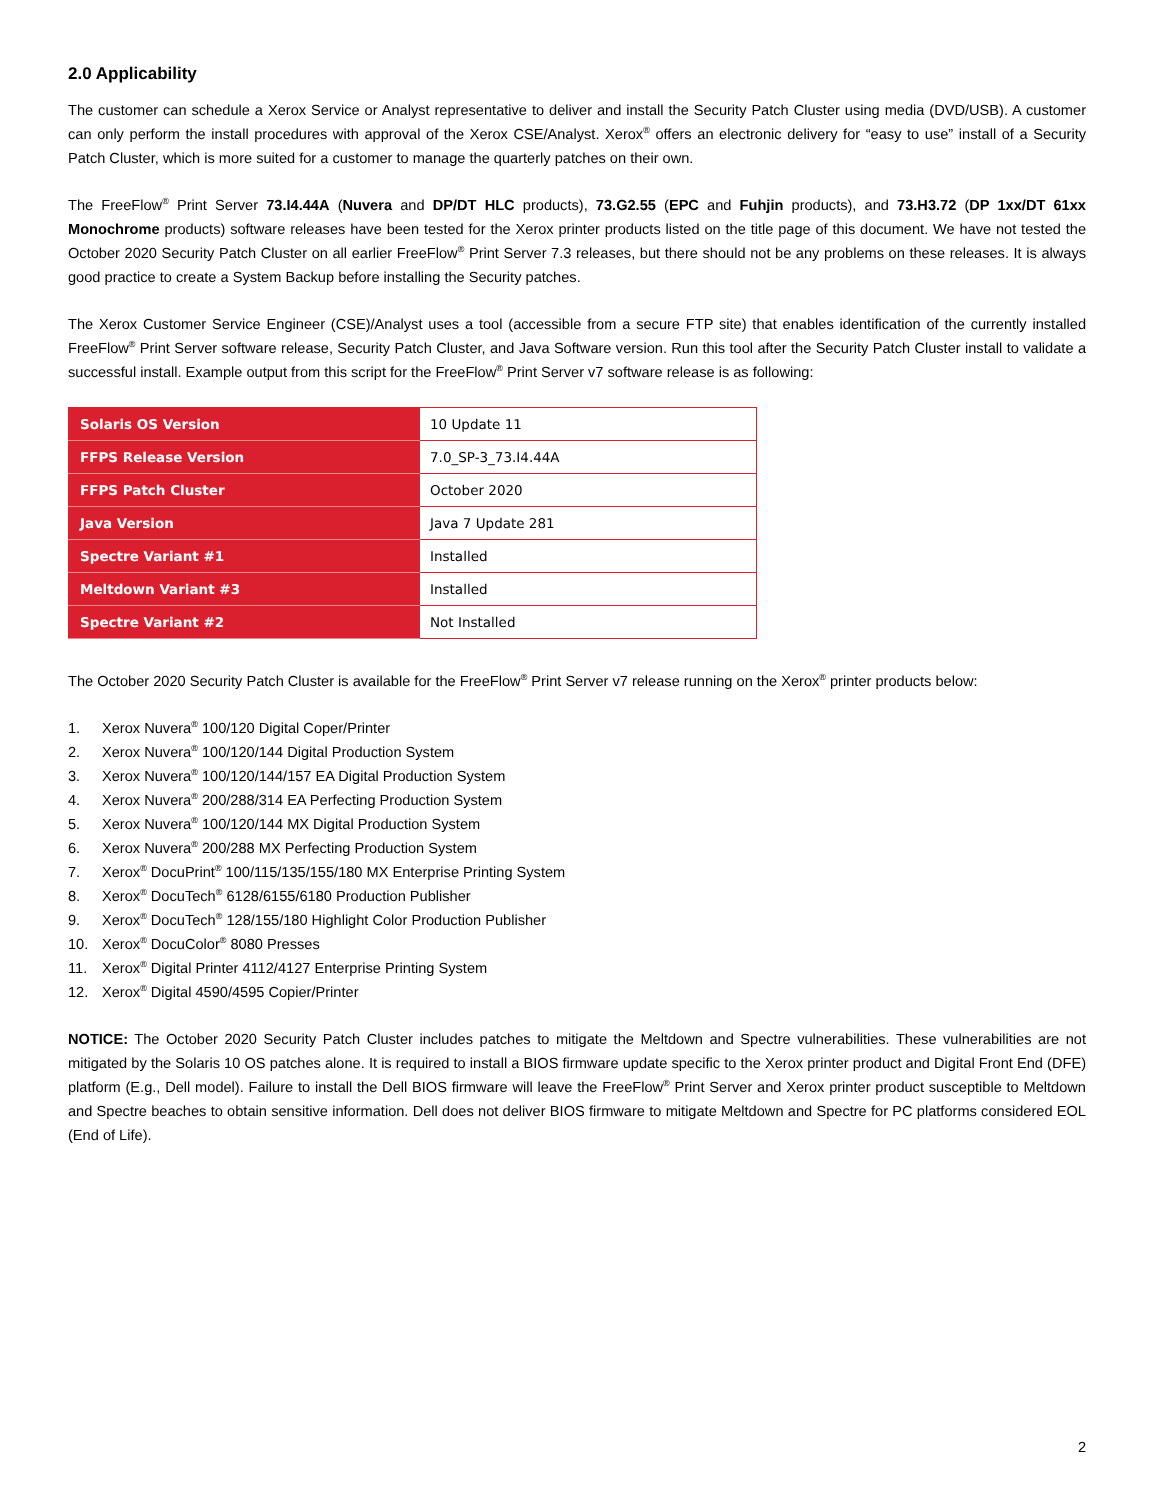2.0 Applicability
The customer can schedule a Xerox Service or Analyst representative to deliver and install the Security Patch Cluster using media (DVD/USB). A customer can only perform the install procedures with approval of the Xerox CSE/Analyst. Xerox<sup>®</sup> offers an electronic delivery for “easy to use” install of a Security Patch Cluster, which is more suited for a customer to manage the quarterly patches on their own.
The FreeFlow<sup>®</sup> Print Server 73.I4.44A (Nuvera and DP/DT HLC products), 73.G2.55 (EPC and Fuhjin products), and 73.H3.72 (DP 1xx/DT 61xx Monochrome products) software releases have been tested for the Xerox printer products listed on the title page of this document. We have not tested the October 2020 Security Patch Cluster on all earlier FreeFlow<sup>®</sup> Print Server 7.3 releases, but there should not be any problems on these releases. It is always good practice to create a System Backup before installing the Security patches.
The Xerox Customer Service Engineer (CSE)/Analyst uses a tool (accessible from a secure FTP site) that enables identification of the currently installed FreeFlow<sup>®</sup> Print Server software release, Security Patch Cluster, and Java Software version. Run this tool after the Security Patch Cluster install to validate a successful install. Example output from this script for the FreeFlow<sup>®</sup> Print Server v7 software release is as following:
| Solaris OS Version | 10 Update 11 |
| FFPS Release Version | 7.0_SP-3_73.I4.44A |
| FFPS Patch Cluster | October 2020 |
| Java Version | Java 7 Update 281 |
| Spectre Variant #1 | Installed |
| Meltdown Variant #3 | Installed |
| Spectre Variant #2 | Not Installed |
The October 2020 Security Patch Cluster is available for the FreeFlow<sup>®</sup> Print Server v7 release running on the Xerox<sup>®</sup> printer products below:
1. Xerox Nuvera<sup>®</sup> 100/120 Digital Coper/Printer
2. Xerox Nuvera<sup>®</sup> 100/120/144 Digital Production System
3. Xerox Nuvera<sup>®</sup> 100/120/144/157 EA Digital Production System
4. Xerox Nuvera<sup>®</sup> 200/288/314 EA Perfecting Production System
5. Xerox Nuvera<sup>®</sup> 100/120/144 MX Digital Production System
6. Xerox Nuvera<sup>®</sup> 200/288 MX Perfecting Production System
7. Xerox<sup>®</sup> DocuPrint<sup>®</sup> 100/115/135/155/180 MX Enterprise Printing System
8. Xerox<sup>®</sup> DocuTech<sup>®</sup> 6128/6155/6180 Production Publisher
9. Xerox<sup>®</sup> DocuTech<sup>®</sup> 128/155/180 Highlight Color Production Publisher
10. Xerox<sup>®</sup> DocuColor<sup>®</sup> 8080 Presses
11. Xerox<sup>®</sup> Digital Printer 4112/4127 Enterprise Printing System
12. Xerox<sup>®</sup> Digital 4590/4595 Copier/Printer
NOTICE: The October 2020 Security Patch Cluster includes patches to mitigate the Meltdown and Spectre vulnerabilities. These vulnerabilities are not mitigated by the Solaris 10 OS patches alone. It is required to install a BIOS firmware update specific to the Xerox printer product and Digital Front End (DFE) platform (E.g., Dell model). Failure to install the Dell BIOS firmware will leave the FreeFlow<sup>®</sup> Print Server and Xerox printer product susceptible to Meltdown and Spectre beaches to obtain sensitive information. Dell does not deliver BIOS firmware to mitigate Meltdown and Spectre for PC platforms considered EOL (End of Life).
2